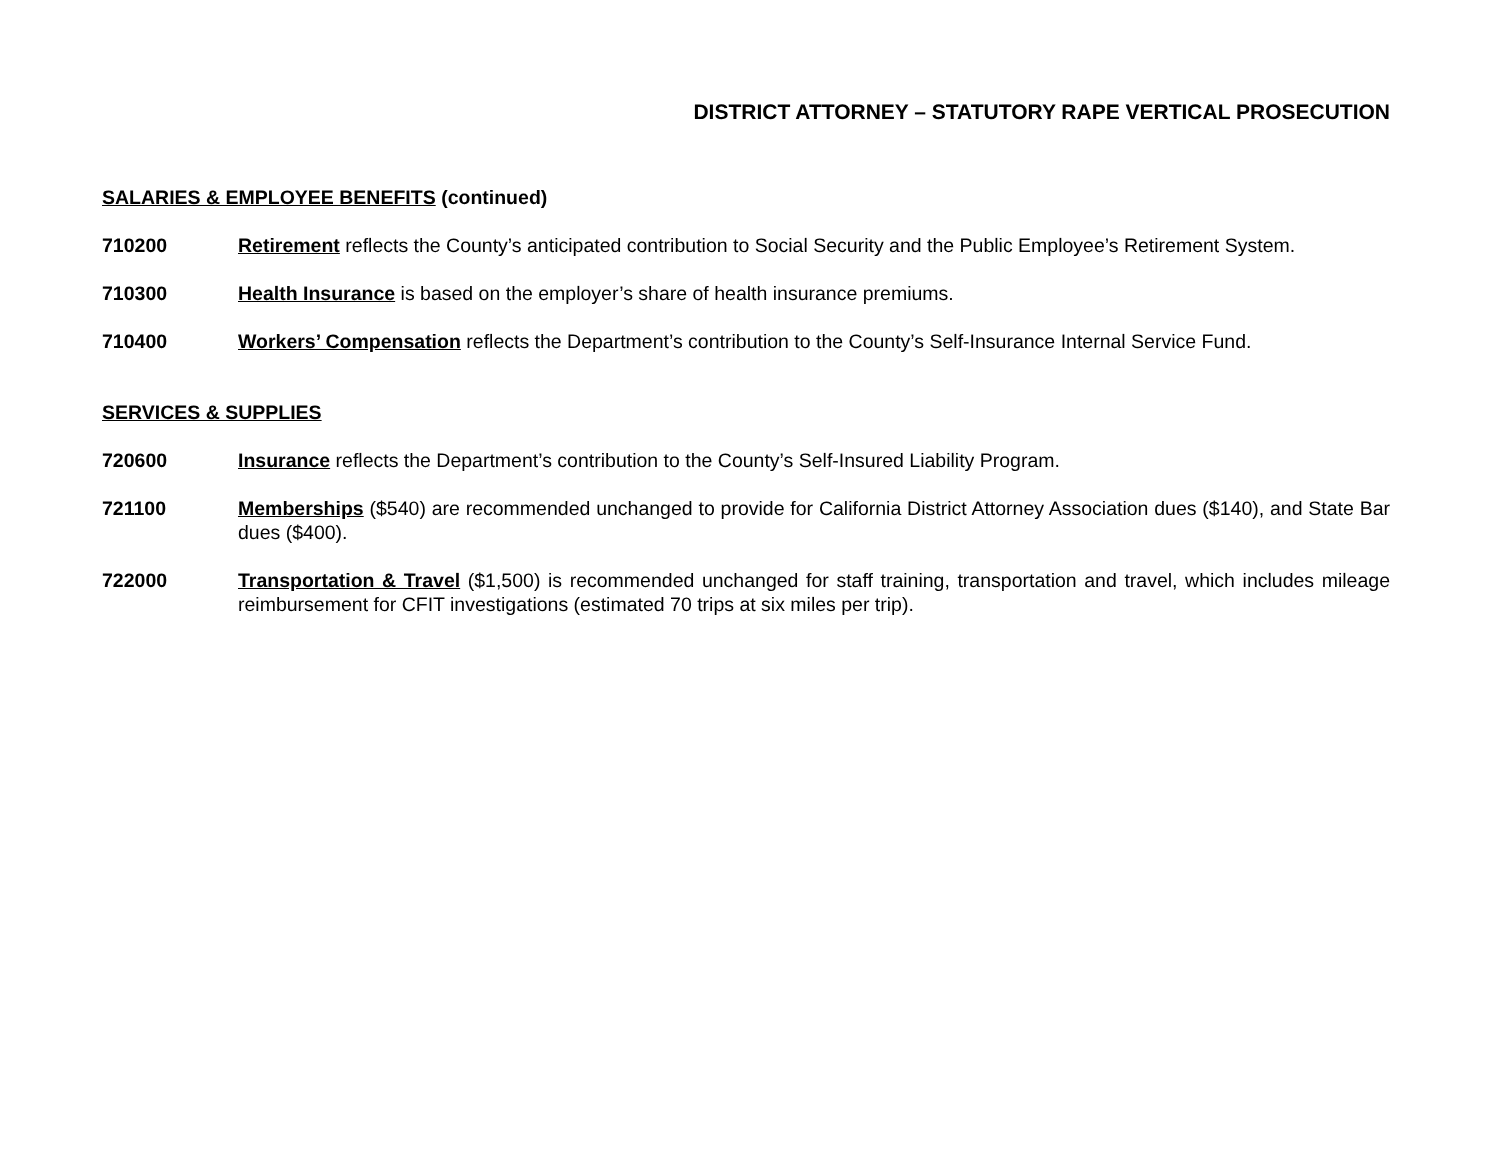DISTRICT ATTORNEY – STATUTORY RAPE VERTICAL PROSECUTION
SALARIES & EMPLOYEE BENEFITS (continued)
710200 Retirement reflects the County’s anticipated contribution to Social Security and the Public Employee’s Retirement System.
710300 Health Insurance is based on the employer’s share of health insurance premiums.
710400 Workers’ Compensation reflects the Department’s contribution to the County’s Self-Insurance Internal Service Fund.
SERVICES & SUPPLIES
720600 Insurance reflects the Department’s contribution to the County’s Self-Insured Liability Program.
721100 Memberships ($540) are recommended unchanged to provide for California District Attorney Association dues ($140), and State Bar dues ($400).
722000 Transportation & Travel ($1,500) is recommended unchanged for staff training, transportation and travel, which includes mileage reimbursement for CFIT investigations (estimated 70 trips at six miles per trip).